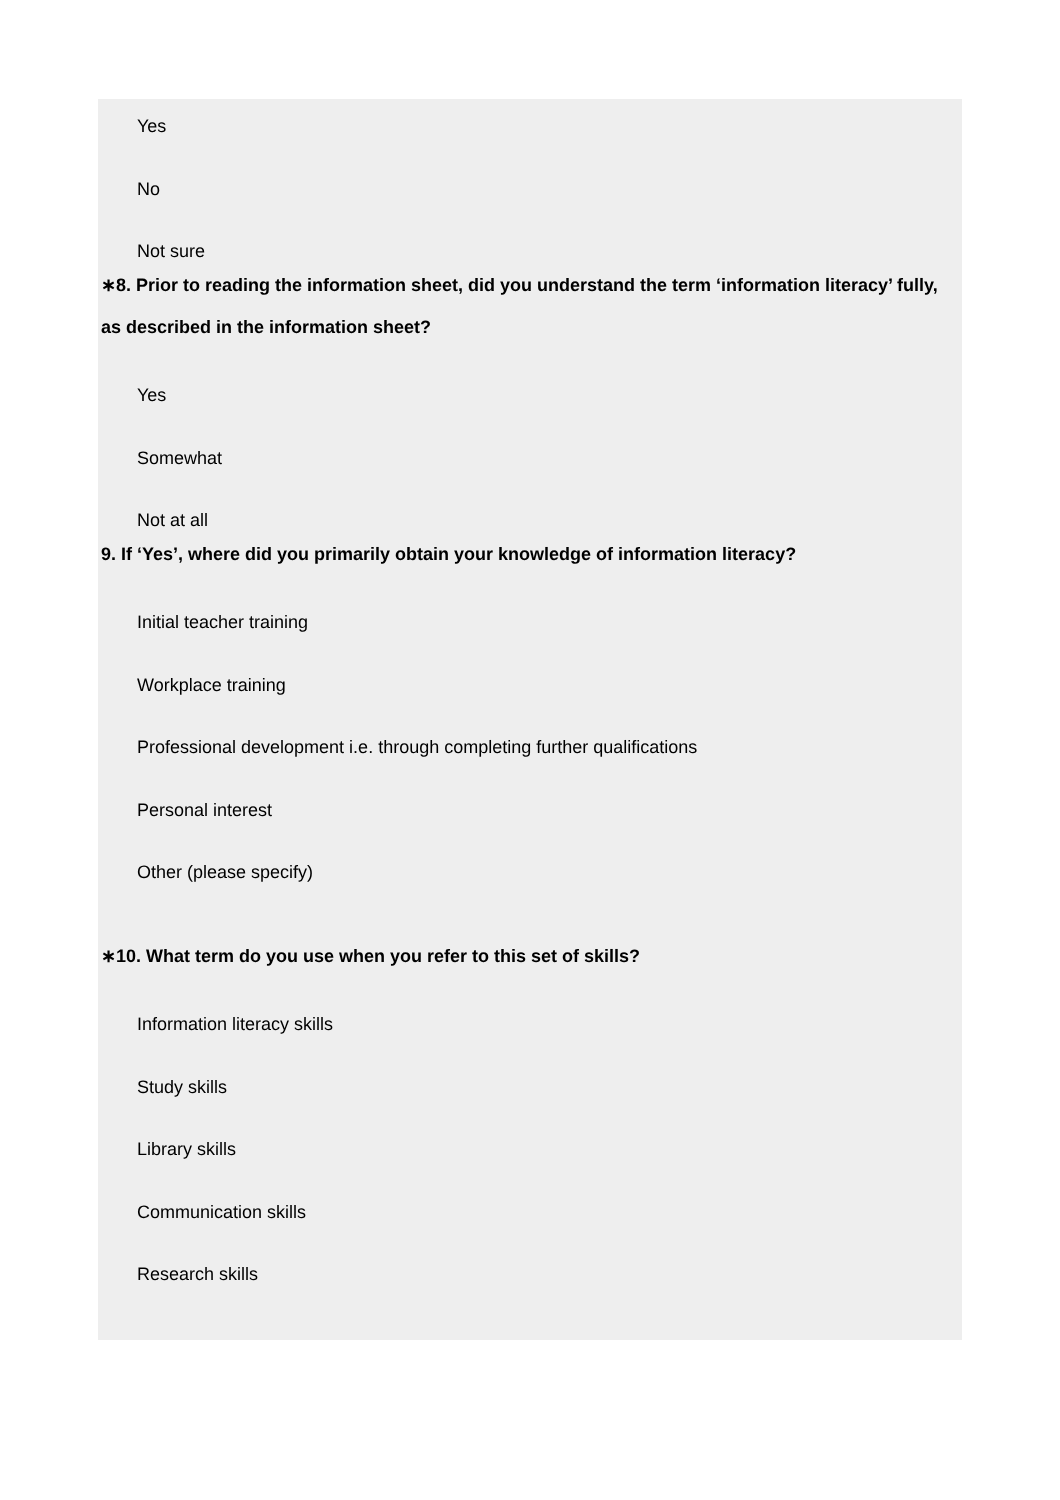Yes
No
Not sure
∗8. Prior to reading the information sheet, did you understand the term ‘information literacy’ fully, as described in the information sheet?
Yes
Somewhat
Not at all
9. If ‘Yes’, where did you primarily obtain your knowledge of information literacy?
Initial teacher training
Workplace training
Professional development i.e. through completing further qualifications
Personal interest
Other (please specify)
∗10. What term do you use when you refer to this set of skills?
Information literacy skills
Study skills
Library skills
Communication skills
Research skills